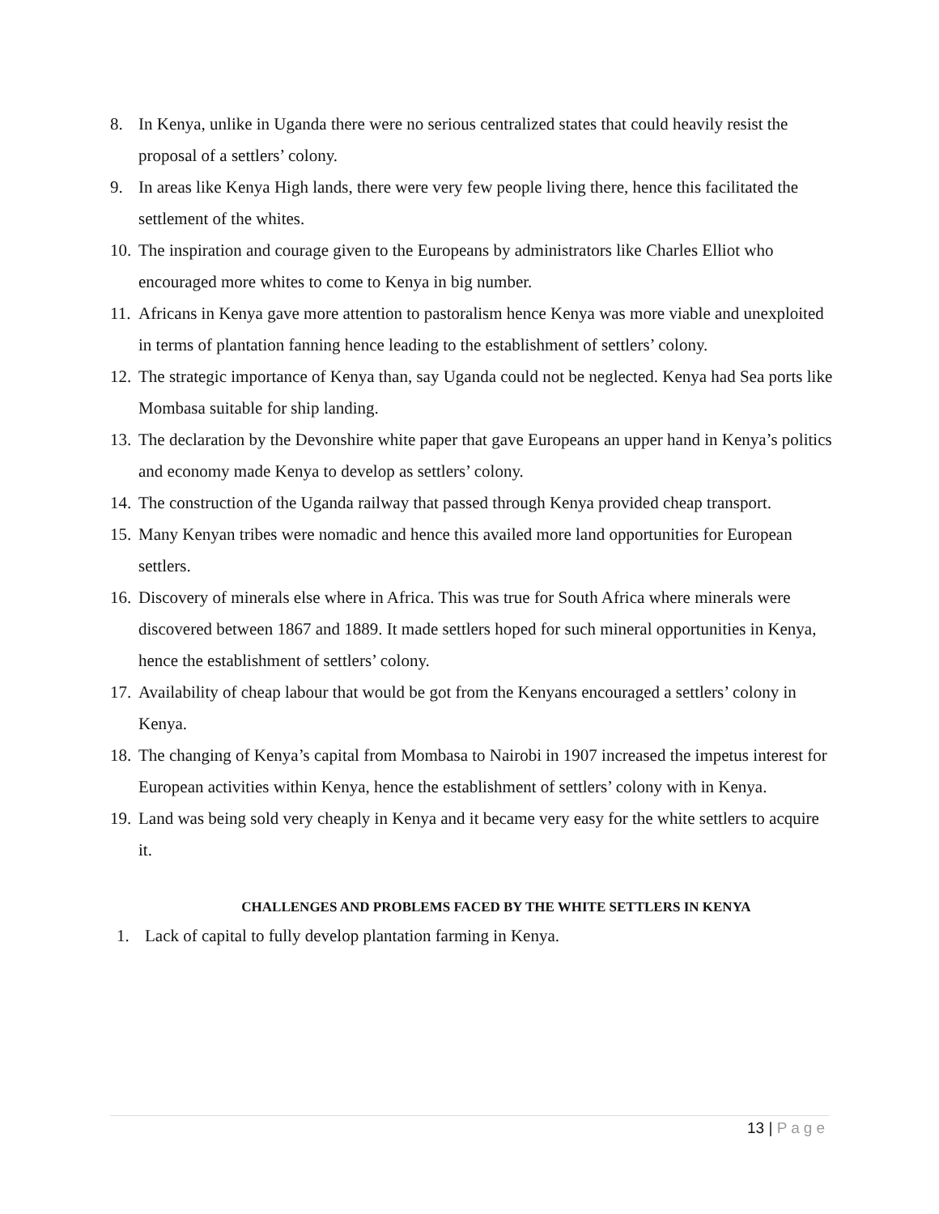8. In Kenya, unlike in Uganda there were no serious centralized states that could heavily resist the proposal of a settlers’ colony.
9. In areas like Kenya High lands, there were very few people living there, hence this facilitated the settlement of the whites.
10.
The inspiration and courage given to the Europeans by administrators like Charles Elliot who encouraged more whites to come to Kenya in big number.
11.
Africans in Kenya gave more attention to pastoralism hence Kenya was more viable and unexploited in terms of plantation fanning hence leading to the establishment of settlers’ colony.
12.
The strategic importance of Kenya than, say Uganda could not be neglected. Kenya had Sea ports like Mombasa suitable for ship landing.
13.
The declaration by the Devonshire white paper that gave Europeans an upper hand in Kenya’s politics and economy made Kenya to develop as settlers’ colony.
14.
The construction of the Uganda railway that passed through Kenya provided cheap transport.
15.
Many Kenyan tribes were nomadic and hence this availed more land opportunities for European settlers.
16.
Discovery of minerals else where in Africa. This was true for South Africa where minerals were discovered between 1867 and 1889. It made settlers hoped for such mineral opportunities in Kenya, hence the establishment of settlers’ colony.
17.
Availability of cheap labour that would be got from the Kenyans encouraged a settlers’ colony in Kenya.
18.
The changing of Kenya’s capital from Mombasa to Nairobi in 1907 increased the impetus interest for European activities within Kenya, hence the establishment of settlers’ colony with in Kenya.
19.
Land was being sold very cheaply in Kenya and it became very easy for the white settlers to acquire it.
CHALLENGES AND PROBLEMS FACED BY THE WHITE SETTLERS IN KENYA
1. Lack of capital to fully develop plantation farming in Kenya.
13 | Page